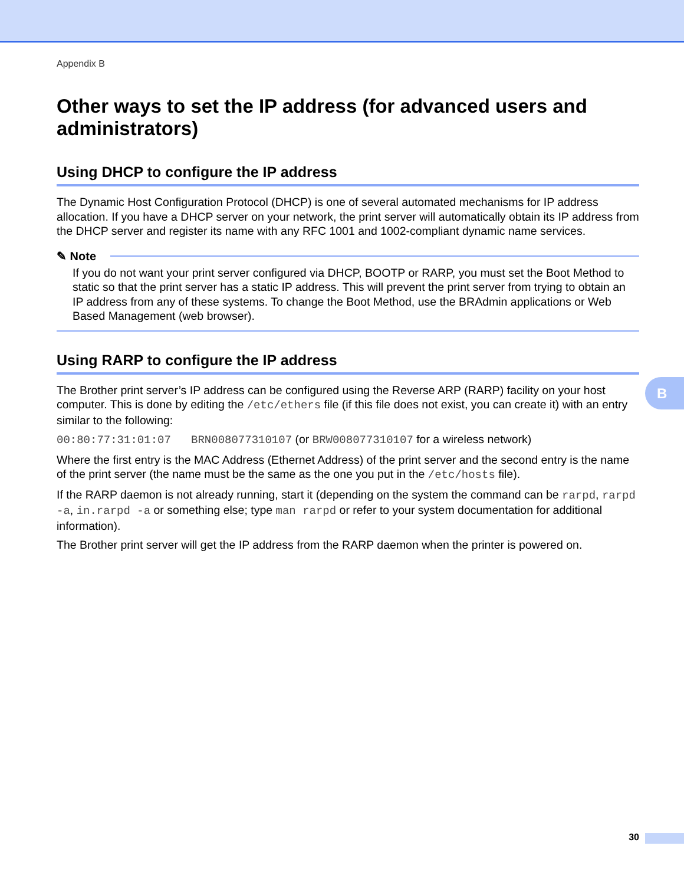Appendix B
Other ways to set the IP address (for advanced users and administrators)
Using DHCP to configure the IP address
The Dynamic Host Configuration Protocol (DHCP) is one of several automated mechanisms for IP address allocation. If you have a DHCP server on your network, the print server will automatically obtain its IP address from the DHCP server and register its name with any RFC 1001 and 1002-compliant dynamic name services.
✎ Note
If you do not want your print server configured via DHCP, BOOTP or RARP, you must set the Boot Method to static so that the print server has a static IP address. This will prevent the print server from trying to obtain an IP address from any of these systems. To change the Boot Method, use the BRAdmin applications or Web Based Management (web browser).
Using RARP to configure the IP address
The Brother print server’s IP address can be configured using the Reverse ARP (RARP) facility on your host computer. This is done by editing the /etc/ethers file (if this file does not exist, you can create it) with an entry similar to the following:
00:80:77:31:01:07 BRN008077310107 (or BRW008077310107 for a wireless network)
Where the first entry is the MAC Address (Ethernet Address) of the print server and the second entry is the name of the print server (the name must be the same as the one you put in the /etc/hosts file).
If the RARP daemon is not already running, start it (depending on the system the command can be rarpd, rarpd -a, in.rarpd -a or something else; type man rarpd or refer to your system documentation for additional information).
The Brother print server will get the IP address from the RARP daemon when the printer is powered on.
B
30